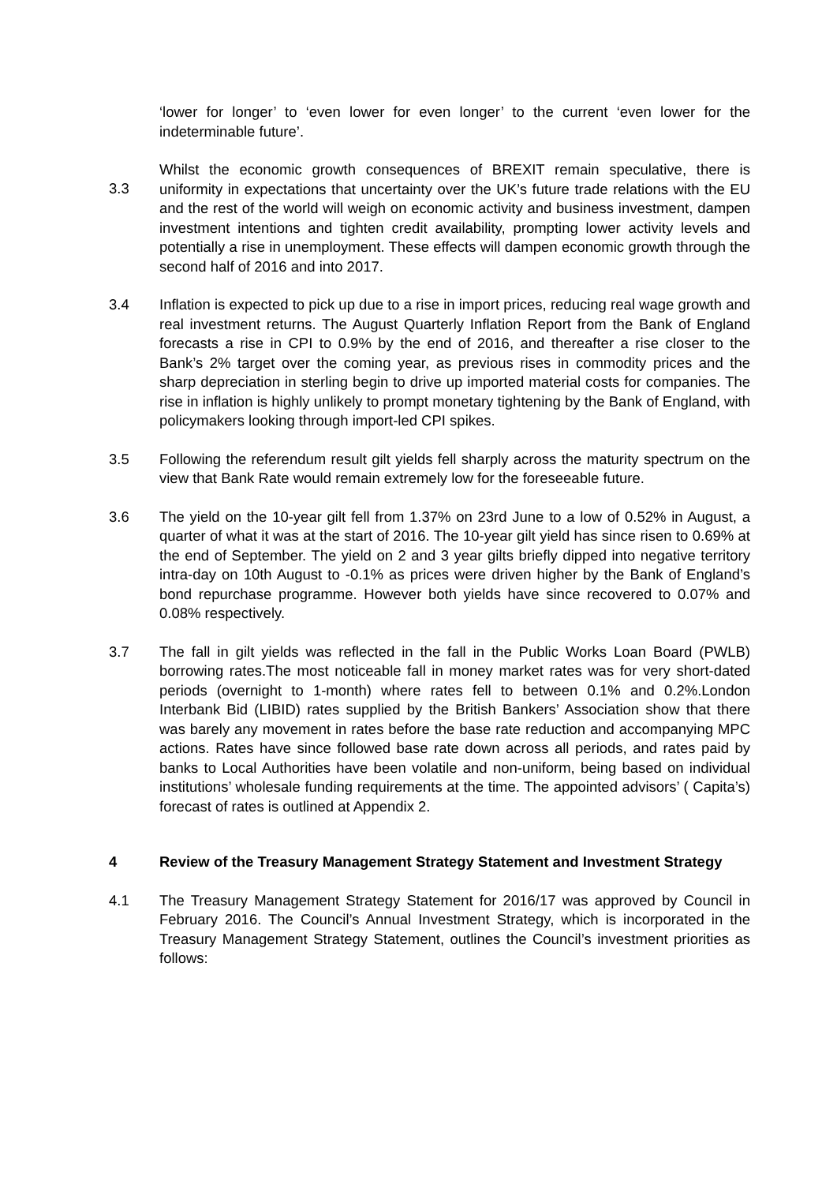‘lower for longer’ to ‘even lower for even longer’ to the current ‘even lower for the indeterminable future’.
3.3
Whilst the economic growth consequences of BREXIT remain speculative, there is uniformity in expectations that uncertainty over the UK’s future trade relations with the EU and the rest of the world will weigh on economic activity and business investment, dampen investment intentions and tighten credit availability, prompting lower activity levels and potentially a rise in unemployment. These effects will dampen economic growth through the second half of 2016 and into 2017.
3.4 Inflation is expected to pick up due to a rise in import prices, reducing real wage growth and real investment returns. The August Quarterly Inflation Report from the Bank of England forecasts a rise in CPI to 0.9% by the end of 2016, and thereafter a rise closer to the Bank’s 2% target over the coming year, as previous rises in commodity prices and the sharp depreciation in sterling begin to drive up imported material costs for companies. The rise in inflation is highly unlikely to prompt monetary tightening by the Bank of England, with policymakers looking through import-led CPI spikes.
3.5 Following the referendum result gilt yields fell sharply across the maturity spectrum on the view that Bank Rate would remain extremely low for the foreseeable future.
3.6 The yield on the 10-year gilt fell from 1.37% on 23rd June to a low of 0.52% in August, a quarter of what it was at the start of 2016. The 10-year gilt yield has since risen to 0.69% at the end of September. The yield on 2 and 3 year gilts briefly dipped into negative territory intra-day on 10th August to -0.1% as prices were driven higher by the Bank of England’s bond repurchase programme. However both yields have since recovered to 0.07% and 0.08% respectively.
3.7 The fall in gilt yields was reflected in the fall in the Public Works Loan Board (PWLB) borrowing rates.The most noticeable fall in money market rates was for very short-dated periods (overnight to 1-month) where rates fell to between 0.1% and 0.2%.London Interbank Bid (LIBID) rates supplied by the British Bankers’ Association show that there was barely any movement in rates before the base rate reduction and accompanying MPC actions. Rates have since followed base rate down across all periods, and rates paid by banks to Local Authorities have been volatile and non-uniform, being based on individual institutions’ wholesale funding requirements at the time. The appointed advisors’ ( Capita’s) forecast of rates is outlined at Appendix 2.
4 Review of the Treasury Management Strategy Statement and Investment Strategy
4.1 The Treasury Management Strategy Statement for 2016/17 was approved by Council in February 2016. The Council’s Annual Investment Strategy, which is incorporated in the Treasury Management Strategy Statement, outlines the Council’s investment priorities as follows: